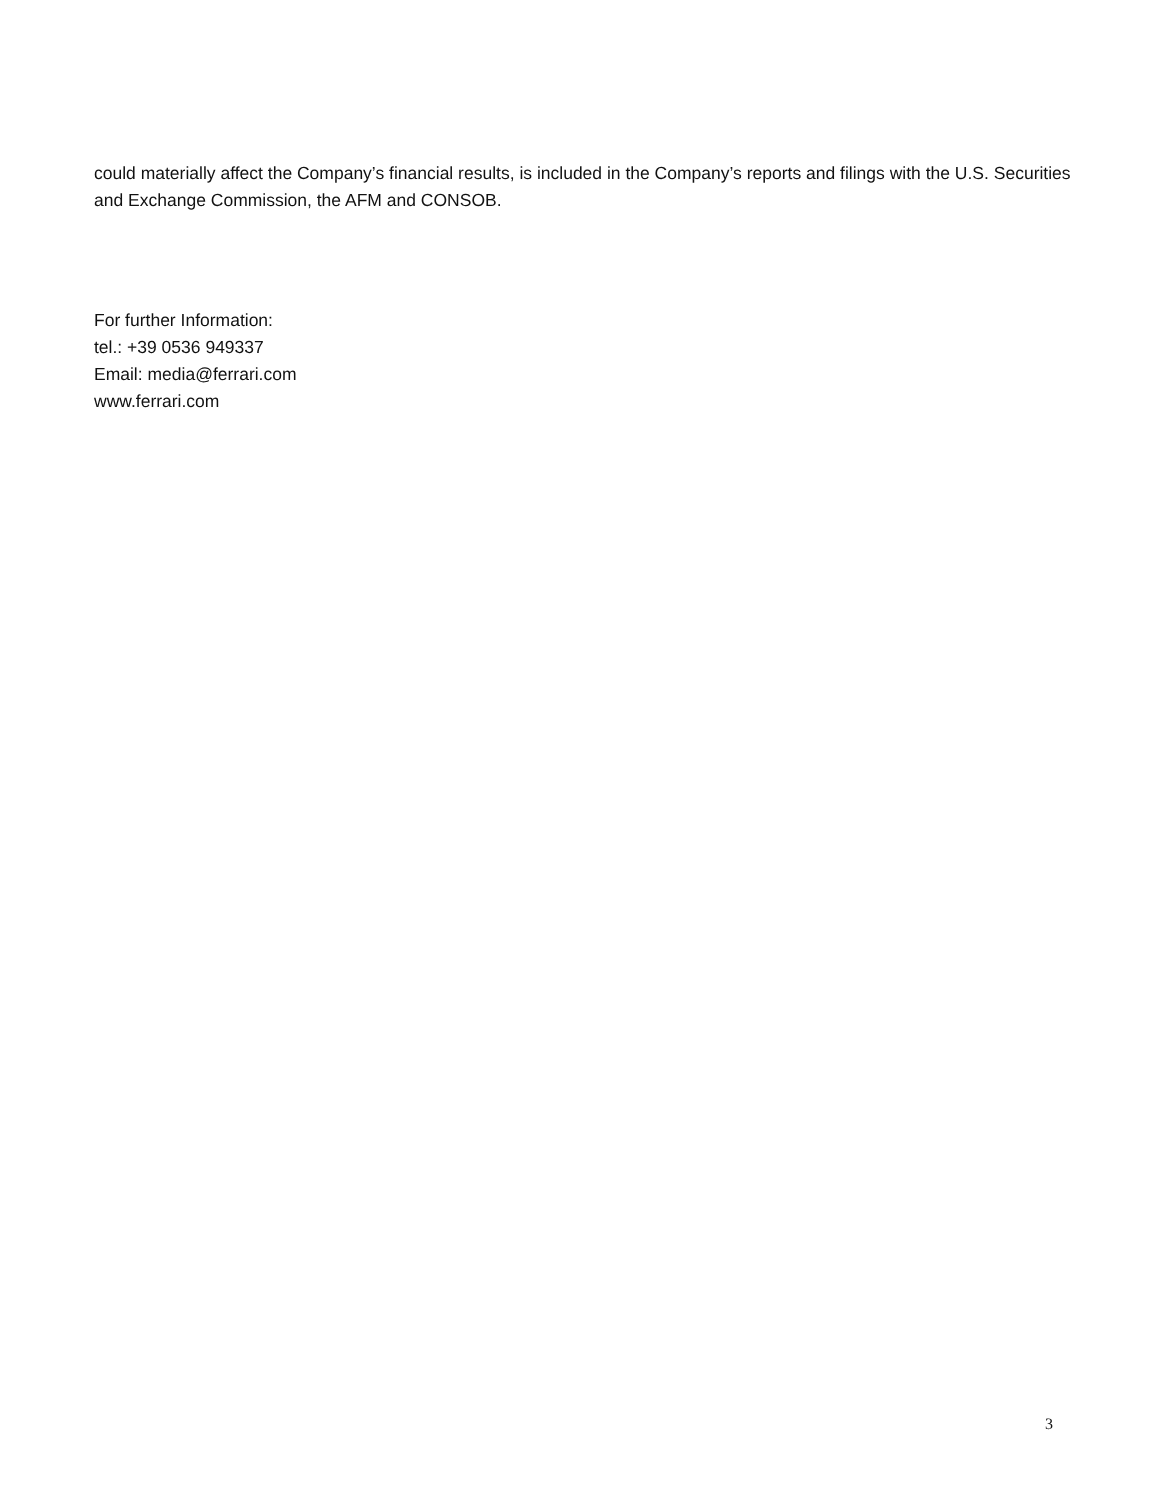could materially affect the Company’s financial results, is included in the Company’s reports and filings with the U.S. Securities and Exchange Commission, the AFM and CONSOB.
For further Information:
tel.: +39 0536 949337
Email: media@ferrari.com
www.ferrari.com
3